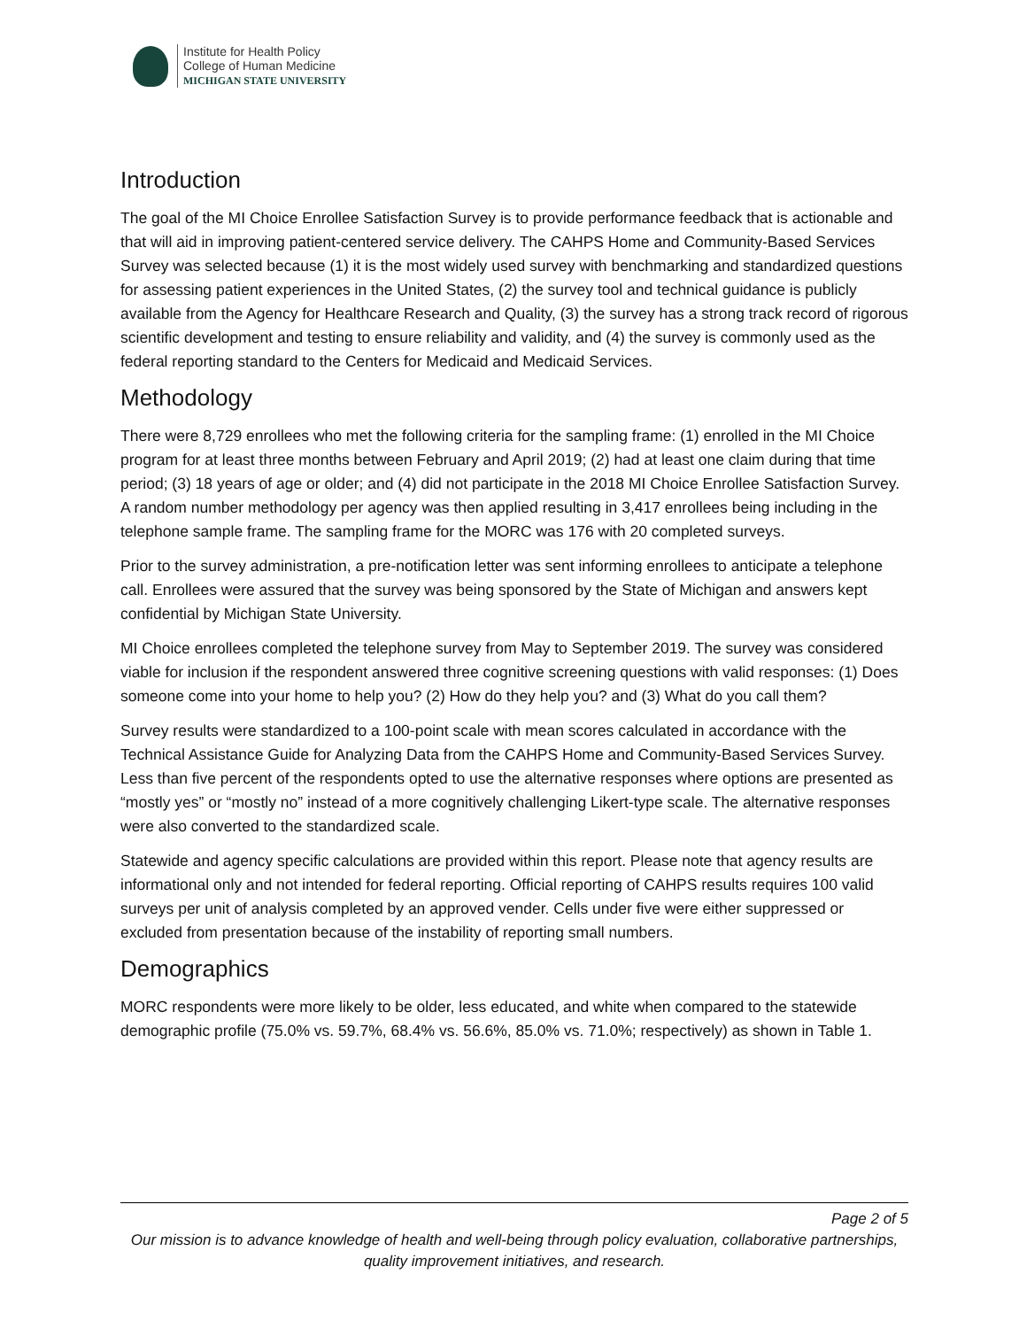Institute for Health Policy
College of Human Medicine
MICHIGAN STATE UNIVERSITY
Introduction
The goal of the MI Choice Enrollee Satisfaction Survey is to provide performance feedback that is actionable and that will aid in improving patient-centered service delivery. The CAHPS Home and Community-Based Services Survey was selected because (1) it is the most widely used survey with benchmarking and standardized questions for assessing patient experiences in the United States, (2) the survey tool and technical guidance is publicly available from the Agency for Healthcare Research and Quality, (3) the survey has a strong track record of rigorous scientific development and testing to ensure reliability and validity, and (4) the survey is commonly used as the federal reporting standard to the Centers for Medicaid and Medicaid Services.
Methodology
There were 8,729 enrollees who met the following criteria for the sampling frame: (1) enrolled in the MI Choice program for at least three months between February and April 2019; (2) had at least one claim during that time period; (3) 18 years of age or older; and (4) did not participate in the 2018 MI Choice Enrollee Satisfaction Survey. A random number methodology per agency was then applied resulting in 3,417 enrollees being including in the telephone sample frame. The sampling frame for the MORC was 176 with 20 completed surveys.
Prior to the survey administration, a pre-notification letter was sent informing enrollees to anticipate a telephone call. Enrollees were assured that the survey was being sponsored by the State of Michigan and answers kept confidential by Michigan State University.
MI Choice enrollees completed the telephone survey from May to September 2019. The survey was considered viable for inclusion if the respondent answered three cognitive screening questions with valid responses: (1) Does someone come into your home to help you? (2) How do they help you? and (3) What do you call them?
Survey results were standardized to a 100-point scale with mean scores calculated in accordance with the Technical Assistance Guide for Analyzing Data from the CAHPS Home and Community-Based Services Survey. Less than five percent of the respondents opted to use the alternative responses where options are presented as “mostly yes” or “mostly no” instead of a more cognitively challenging Likert-type scale. The alternative responses were also converted to the standardized scale.
Statewide and agency specific calculations are provided within this report. Please note that agency results are informational only and not intended for federal reporting. Official reporting of CAHPS results requires 100 valid surveys per unit of analysis completed by an approved vender. Cells under five were either suppressed or excluded from presentation because of the instability of reporting small numbers.
Demographics
MORC respondents were more likely to be older, less educated, and white when compared to the statewide demographic profile (75.0% vs. 59.7%, 68.4% vs. 56.6%, 85.0% vs. 71.0%; respectively) as shown in Table 1.
Page 2 of 5
Our mission is to advance knowledge of health and well-being through policy evaluation, collaborative partnerships, quality improvement initiatives, and research.